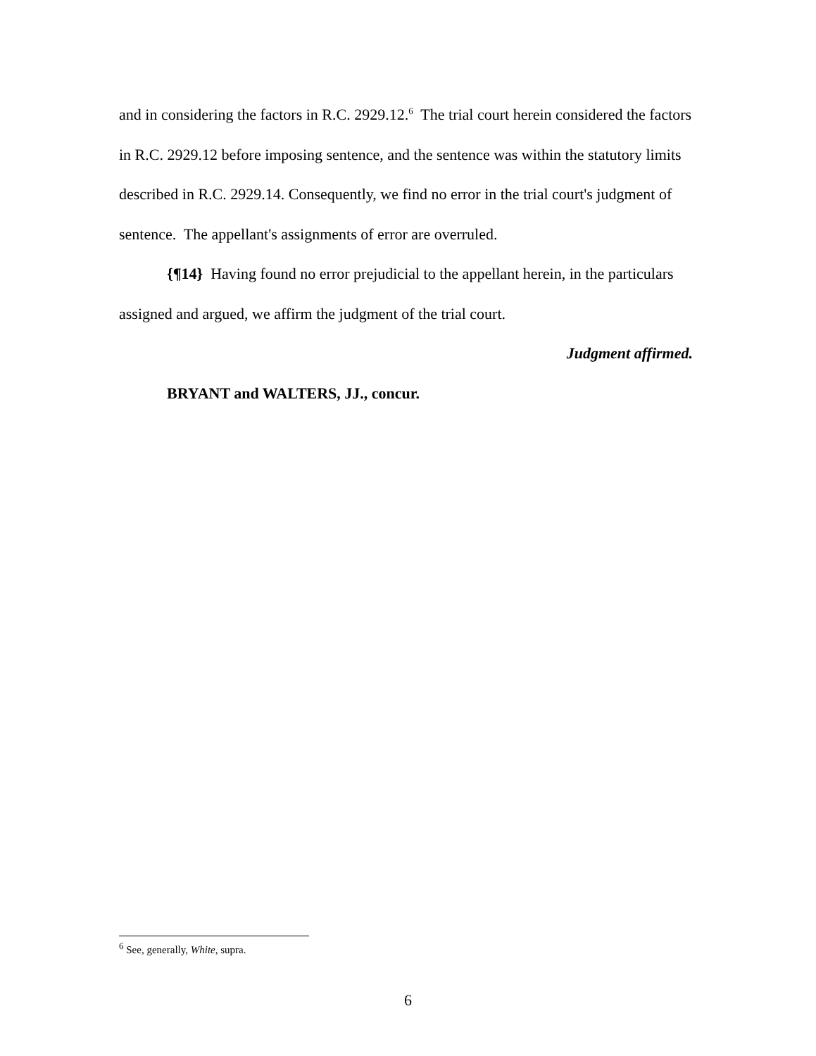and in considering the factors in R.C. 2929.12.<sup>6</sup> The trial court herein considered the factors in R.C. 2929.12 before imposing sentence, and the sentence was within the statutory limits described in R.C. 2929.14. Consequently, we find no error in the trial court's judgment of sentence. The appellant's assignments of error are overruled.
{¶14} Having found no error prejudicial to the appellant herein, in the particulars assigned and argued, we affirm the judgment of the trial court.
Judgment affirmed.
BRYANT and WALTERS, JJ., concur.
<sup>6</sup> See, generally, White, supra.
6